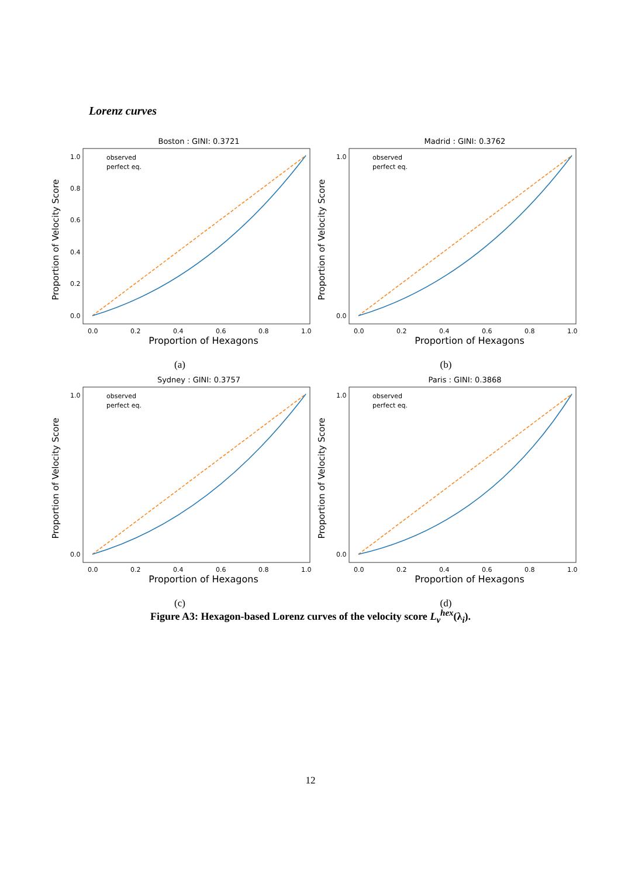Lorenz curves
Boston : GINI: 0.3721
Proportion of Velocity Score
1.0
0.8
0.6
0.4
0.2
0.0
0.0
0.2
0.4
0.6
0.8
1.0
Proportion of Hexagons
observed
perfect eq.
(a)
Madrid : GINI: 0.3762
Proportion of Velocity Score
1.0
0.0
0.0
0.2
0.4
0.6
0.8
1.0
Proportion of Hexagons
observed
perfect eq.
(b)
Sydney : GINI: 0.3757
Proportion of Velocity Score
1.0
0.0
0.0
0.2
0.4
0.6
0.8
1.0
Proportion of Hexagons
observed
perfect eq.
(c)
Paris : GINI: 0.3868
Proportion of Velocity Score
1.0
0.0
0.0
0.2
0.4
0.6
0.8
1.0
Proportion of Hexagons
observed
perfect eq.
(d)
Figure A3: Hexagon-based Lorenz curves of the velocity score L<sub>v</sub><sup>hex</sup>(λ<sub>i</sub>).
12